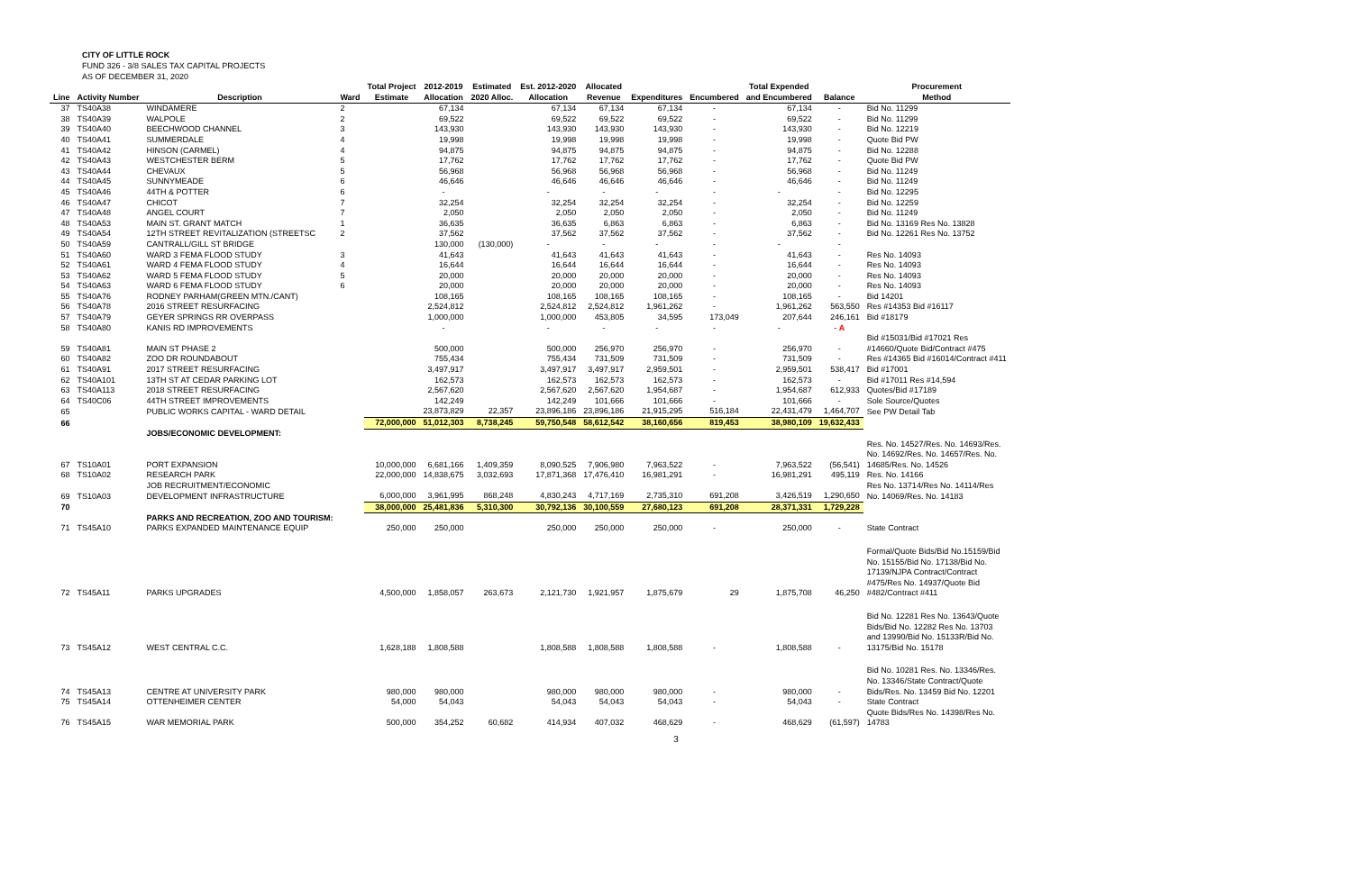CITY OF LITTLE ROCK
FUND 326 - 3/8 SALES TAX CAPITAL PROJECTS
AS OF DECEMBER 31, 2020
| Line | Activity Number | Description | Ward | Total Project Estimate | 2012-2019 Allocation | Estimated 2020 Alloc. | Est. 2012-2020 Allocation | Allocated Revenue | Expenditures | Encumbered | Total Expended and Encumbered | Balance | Procurement Method |
| --- | --- | --- | --- | --- | --- | --- | --- | --- | --- | --- | --- | --- | --- |
| 37 | TS40A38 | WINDAMERE | 2 | | 67,134 | | 67,134 | 67,134 | 67,134 | - | 67,134 | - | Bid No. 11299 |
| 38 | TS40A39 | WALPOLE | 2 | | 69,522 | | 69,522 | 69,522 | 69,522 | - | 69,522 | - | Bid No. 11299 |
| 39 | TS40A40 | BEECHWOOD CHANNEL | 3 | | 143,930 | | 143,930 | 143,930 | 143,930 | - | 143,930 | - | Bid No. 12219 |
| 40 | TS40A41 | SUMMERDALE | 4 | | 19,998 | | 19,998 | 19,998 | 19,998 | - | 19,998 | - | Quote Bid PW |
| 41 | TS40A42 | HINSON (CARMEL) | 4 | | 94,875 | | 94,875 | 94,875 | 94,875 | - | 94,875 | - | Bid No. 12288 |
| 42 | TS40A43 | WESTCHESTER BERM | 5 | | 17,762 | | 17,762 | 17,762 | 17,762 | - | 17,762 | - | Quote Bid PW |
| 43 | TS40A44 | CHEVAUX | 5 | | 56,968 | | 56,968 | 56,968 | 56,968 | - | 56,968 | - | Bid No. 11249 |
| 44 | TS40A45 | SUNNYMEADE | 6 | | 46,646 | | 46,646 | 46,646 | 46,646 | - | 46,646 | - | Bid No. 11249 |
| 45 | TS40A46 | 44TH & POTTER | 6 | | - | | - | - | - | - | - | - | Bid No. 12295 |
| 46 | TS40A47 | CHICOT | 7 | | 32,254 | | 32,254 | 32,254 | 32,254 | - | 32,254 | - | Bid No. 12259 |
| 47 | TS40A48 | ANGEL COURT | 7 | | 2,050 | | 2,050 | 2,050 | 2,050 | - | 2,050 | - | Bid No. 11249 |
| 48 | TS40A53 | MAIN ST. GRANT MATCH | 1 | | 36,635 | | 36,635 | 6,863 | 6,863 | - | 6,863 | - | Bid No. 13169 Res No. 13828 |
| 49 | TS40A54 | 12TH STREET REVITALIZATION (STREETSC | 2 | | 37,562 | | 37,562 | 37,562 | 37,562 | - | 37,562 | - | Bid No. 12261 Res No. 13752 |
| 50 | TS40A59 | CANTRALL/GILL ST BRIDGE | | | 130,000 | (130,000) | - | - | - | - | - | - | |
| 51 | TS40A60 | WARD 3 FEMA FLOOD STUDY | 3 | | 41,643 | | 41,643 | 41,643 | 41,643 | - | 41,643 | - | Res No. 14093 |
| 52 | TS40A61 | WARD 4 FEMA FLOOD STUDY | 4 | | 16,644 | | 16,644 | 16,644 | 16,644 | - | 16,644 | - | Res No. 14093 |
| 53 | TS40A62 | WARD 5 FEMA FLOOD STUDY | 5 | | 20,000 | | 20,000 | 20,000 | 20,000 | - | 20,000 | - | Res No. 14093 |
| 54 | TS40A63 | WARD 6 FEMA FLOOD STUDY | 6 | | 20,000 | | 20,000 | 20,000 | 20,000 | - | 20,000 | - | Res No. 14093 |
| 55 | TS40A76 | RODNEY PARHAM(GREEN MTN./CANT) | | | 108,165 | | 108,165 | 108,165 | 108,165 | - | 108,165 | - | Bid 14201 |
| 56 | TS40A78 | 2016 STREET RESURFACING | | | 2,524,812 | | 2,524,812 | 2,524,812 | 1,961,262 | - | 1,961,262 | 563,550 | Res #14353 Bid #16117 |
| 57 | TS40A79 | GEYER SPRINGS RR OVERPASS | | | 1,000,000 | | 1,000,000 | 453,805 | 34,595 | 173,049 | 207,644 | 246,161 | Bid #18179 |
| 58 | TS40A80 | KANIS RD IMPROVEMENTS | | | - | | - | - | - | - | - | - A | |
| 59 | TS40A81 | MAIN ST PHASE 2 | | | 500,000 | | 500,000 | 256,970 | 256,970 | - | 256,970 | - | Bid #15031/Bid #17021 Res #14660/Quote Bid/Contract #475 |
| 60 | TS40A82 | ZOO DR ROUNDABOUT | | | 755,434 | | 755,434 | 731,509 | 731,509 | - | 731,509 | - | Res #14365 Bid #16014/Contract #411 |
| 61 | TS40A91 | 2017 STREET RESURFACING | | | 3,497,917 | | 3,497,917 | 3,497,917 | 2,959,501 | - | 2,959,501 | 538,417 | Bid #17001 |
| 62 | TS40A101 | 13TH ST AT CEDAR PARKING LOT | | | 162,573 | | 162,573 | 162,573 | 162,573 | - | 162,573 | - | Bid #17011 Res #14,594 |
| 63 | TS40A113 | 2018 STREET RESURFACING | | | 2,567,620 | | 2,567,620 | 2,567,620 | 1,954,687 | - | 1,954,687 | 612,933 | Quotes/Bid #17189 |
| 64 | TS40C06 | 44TH STREET IMPROVEMENTS | | | 142,249 | | 142,249 | 101,666 | 101,666 | - | 101,666 | - | Sole Source/Quotes |
| 65 | | PUBLIC WORKS CAPITAL - WARD DETAIL | | | 23,873,829 | 22,357 | 23,896,186 | 23,896,186 | 21,915,295 | 516,184 | 22,431,479 | 1,464,707 | See PW Detail Tab |
| 66 | | | | 72,000,000 | 51,012,303 | 8,738,245 | 59,750,548 | 58,612,542 | 38,160,656 | 819,453 | 38,980,109 | 19,632,433 | |
| | | JOBS/ECONOMIC DEVELOPMENT: | | | | | | | | | | | |
| 67 | TS10A01 | PORT EXPANSION | | 10,000,000 | 6,681,166 | 1,409,359 | 8,090,525 | 7,906,980 | 7,963,522 | - | 7,963,522 | (56,541) | Res. No. 14527/Res. No. 14693/Res. No. 14692/Res. No. 14657/Res. No. 14685/Res. No. 14526 |
| 68 | TS10A02 | RESEARCH PARK | | 22,000,000 | 14,838,675 | 3,032,693 | 17,871,368 | 17,476,410 | 16,981,291 | - | 16,981,291 | 495,119 | Res. No. 14166 |
| 69 | TS10A03 | JOB RECRUITMENT/ECONOMIC DEVELOPMENT INFRASTRUCTURE | | 6,000,000 | 3,961,995 | 868,248 | 4,830,243 | 4,717,169 | 2,735,310 | 691,208 | 3,426,519 | 1,290,650 | Res No. 13714/Res No. 14114/Res No. 14069/Res. No. 14183 |
| 70 | | | | 38,000,000 | 25,481,836 | 5,310,300 | 30,792,136 | 30,100,559 | 27,680,123 | 691,208 | 28,371,331 | 1,729,228 | |
| | | PARKS AND RECREATION, ZOO AND TOURISM: | | | | | | | | | | | |
| 71 | TS45A10 | PARKS EXPANDED MAINTENANCE EQUIP | | 250,000 | 250,000 | | 250,000 | 250,000 | 250,000 | - | 250,000 | - | State Contract |
| 72 | TS45A11 | PARKS UPGRADES | | 4,500,000 | 1,858,057 | 263,673 | 2,121,730 | 1,921,957 | 1,875,679 | 29 | 1,875,708 | 46,250 | Formal/Quote Bids/Bid No.15159/Bid No. 15155/Bid No. 17138/Bid No. 17139/NJPA Contract/Contract #475/Res No. 14937/Quote Bid #482/Contract #411 |
| 73 | TS45A12 | WEST CENTRAL C.C. | | 1,628,188 | 1,808,588 | | 1,808,588 | 1,808,588 | 1,808,588 | - | 1,808,588 | - | Bid No. 12281 Res No. 13643/Quote Bids/Bid No. 12282 Res No. 13703 and 13990/Bid No. 15133R/Bid No. 13175/Bid No. 15178 |
| 74 | TS45A13 | CENTRE AT UNIVERSITY PARK | | 980,000 | 980,000 | | 980,000 | 980,000 | 980,000 | - | 980,000 | - | Bid No. 10281 Res. No. 13346/Res. No. 13346/State Contract/Quote Bids/Res. No. 13459 Bid No. 12201 |
| 75 | TS45A14 | OTTENHEIMER CENTER | | 54,000 | 54,043 | | 54,043 | 54,043 | 54,043 | - | 54,043 | - | State Contract |
| 76 | TS45A15 | WAR MEMORIAL PARK | | 500,000 | 354,252 | 60,682 | 414,934 | 407,032 | 468,629 | - | 468,629 | (61,597) | Quote Bids/Res No. 14398/Res No. 14783 |
3